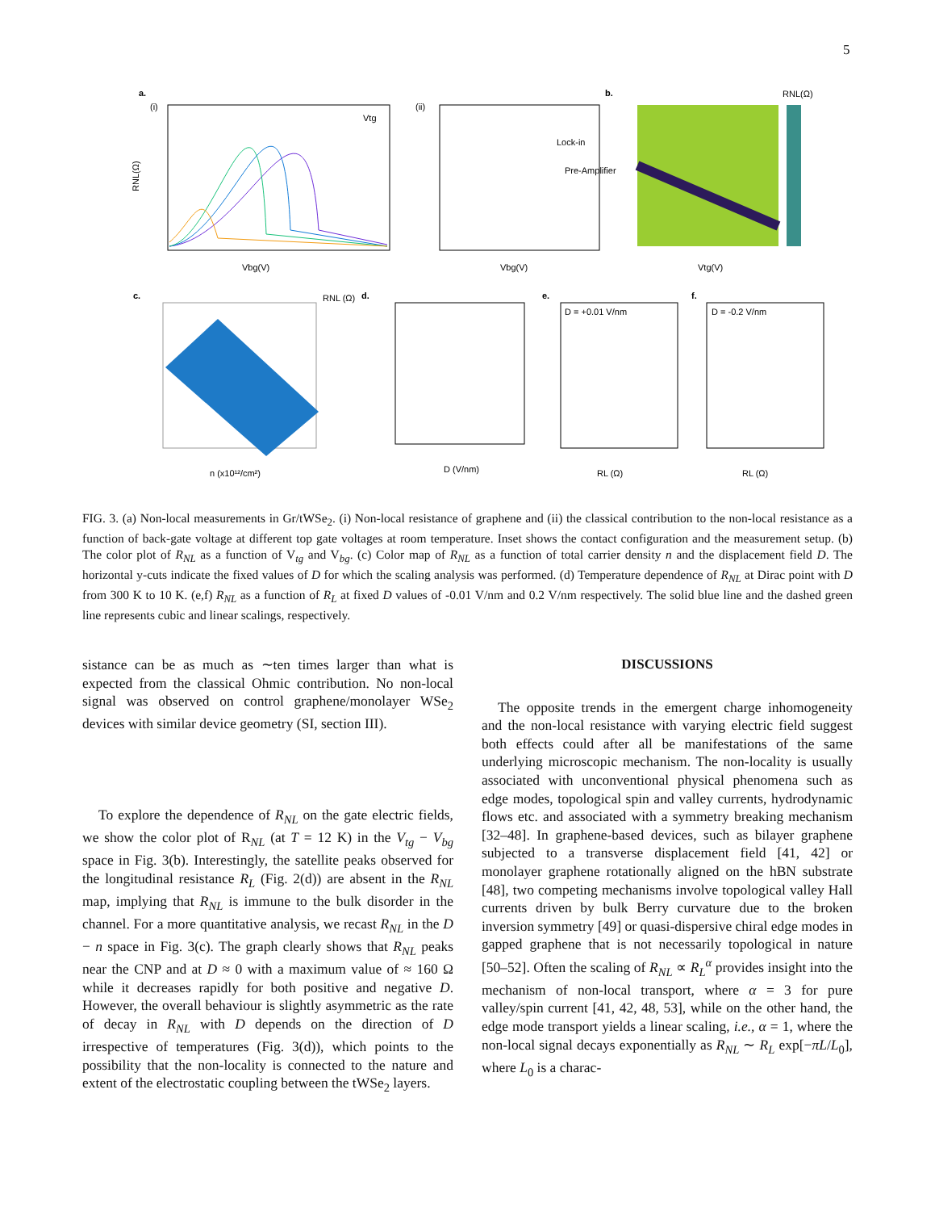5
a.
(i)
RNL(Ω)
Vbg(V)
Vtg
(ii)
Vbg(V)
Lock-in
Pre-Amplifier
b.
RNL(Ω)
Vtg(V)
c.
n (x10¹²/cm²)
RNL (Ω)
d.
D (V/nm)
e.
D = +0.01 V/nm
RL (Ω)
f.
D = -0.2 V/nm
RL (Ω)
FIG. 3. (a) Non-local measurements in Gr/tWSe<sub>2</sub>. (i) Non-local resistance of graphene and (ii) the classical contribution to the non-local resistance as a function of back-gate voltage at different top gate voltages at room temperature. Inset shows the contact configuration and the measurement setup. (b) The color plot of R<sub>NL</sub> as a function of V<sub>tg</sub> and V<sub>bg</sub>. (c) Color map of R<sub>NL</sub> as a function of total carrier density n and the displacement field D. The horizontal y-cuts indicate the fixed values of D for which the scaling analysis was performed. (d) Temperature dependence of R<sub>NL</sub> at Dirac point with D from 300 K to 10 K. (e,f) R<sub>NL</sub> as a function of R<sub>L</sub> at fixed D values of -0.01 V/nm and 0.2 V/nm respectively. The solid blue line and the dashed green line represents cubic and linear scalings, respectively.
sistance can be as much as ∼ten times larger than what is expected from the classical Ohmic contribution. No non-local signal was observed on control graphene/monolayer WSe<sub>2</sub> devices with similar device geometry (SI, section III).
To explore the dependence of R<sub>NL</sub> on the gate electric fields, we show the color plot of R<sub>NL</sub> (at T = 12 K) in the V<sub>tg</sub> − V<sub>bg</sub> space in Fig. 3(b). Interestingly, the satellite peaks observed for the longitudinal resistance R<sub>L</sub> (Fig. 2(d)) are absent in the R<sub>NL</sub> map, implying that R<sub>NL</sub> is immune to the bulk disorder in the channel. For a more quantitative analysis, we recast R<sub>NL</sub> in the D − n space in Fig. 3(c). The graph clearly shows that R<sub>NL</sub> peaks near the CNP and at D ≈ 0 with a maximum value of ≈ 160 Ω while it decreases rapidly for both positive and negative D. However, the overall behaviour is slightly asymmetric as the rate of decay in R<sub>NL</sub> with D depends on the direction of D irrespective of temperatures (Fig. 3(d)), which points to the possibility that the non-locality is connected to the nature and extent of the electrostatic coupling between the tWSe<sub>2</sub> layers.
DISCUSSIONS
The opposite trends in the emergent charge inhomogeneity and the non-local resistance with varying electric field suggest both effects could after all be manifestations of the same underlying microscopic mechanism. The non-locality is usually associated with unconventional physical phenomena such as edge modes, topological spin and valley currents, hydrodynamic flows etc. and associated with a symmetry breaking mechanism [32–48]. In graphene-based devices, such as bilayer graphene subjected to a transverse displacement field [41, 42] or monolayer graphene rotationally aligned on the hBN substrate [48], two competing mechanisms involve topological valley Hall currents driven by bulk Berry curvature due to the broken inversion symmetry [49] or quasi-dispersive chiral edge modes in gapped graphene that is not necessarily topological in nature [50–52]. Often the scaling of R<sub>NL</sub> ∝ R<sub>L</sub><sup>α</sup> provides insight into the mechanism of non-local transport, where α = 3 for pure valley/spin current [41, 42, 48, 53], while on the other hand, the edge mode transport yields a linear scaling, i.e., α = 1, where the non-local signal decays exponentially as R<sub>NL</sub> ∼ R<sub>L</sub> exp[−πL/L<sub>0</sub>], where L<sub>0</sub> is a charac-